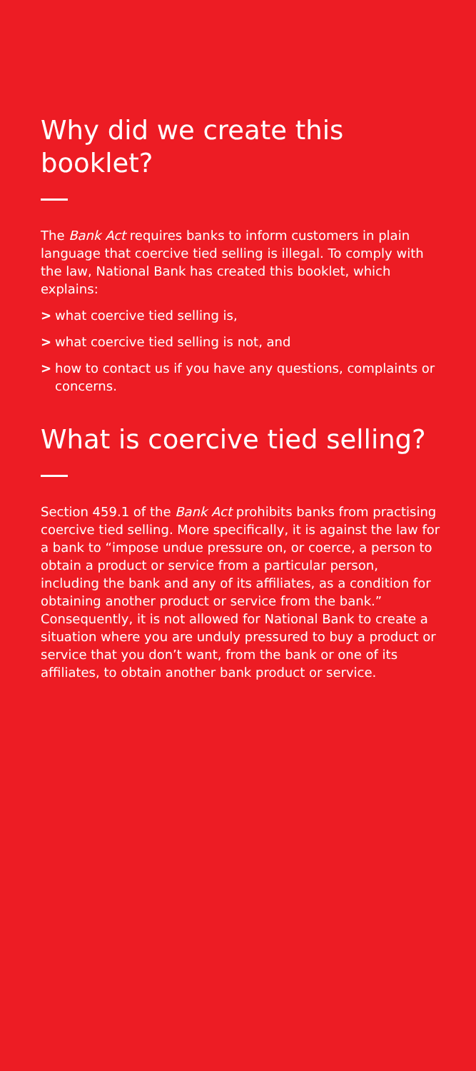Why did we create this booklet?
The Bank Act requires banks to inform customers in plain language that coercive tied selling is illegal. To comply with the law, National Bank has created this booklet, which explains:
> what coercive tied selling is,
> what coercive tied selling is not, and
> how to contact us if you have any questions, complaints or concerns.
What is coercive tied selling?
Section 459.1 of the Bank Act prohibits banks from practising coercive tied selling. More specifically, it is against the law for a bank to “impose undue pressure on, or coerce, a person to obtain a product or service from a particular person, including the bank and any of its affiliates, as a condition for obtaining another product or service from the bank.” Consequently, it is not allowed for National Bank to create a situation where you are unduly pressured to buy a product or service that you don’t want, from the bank or one of its affiliates, to obtain another bank product or service.